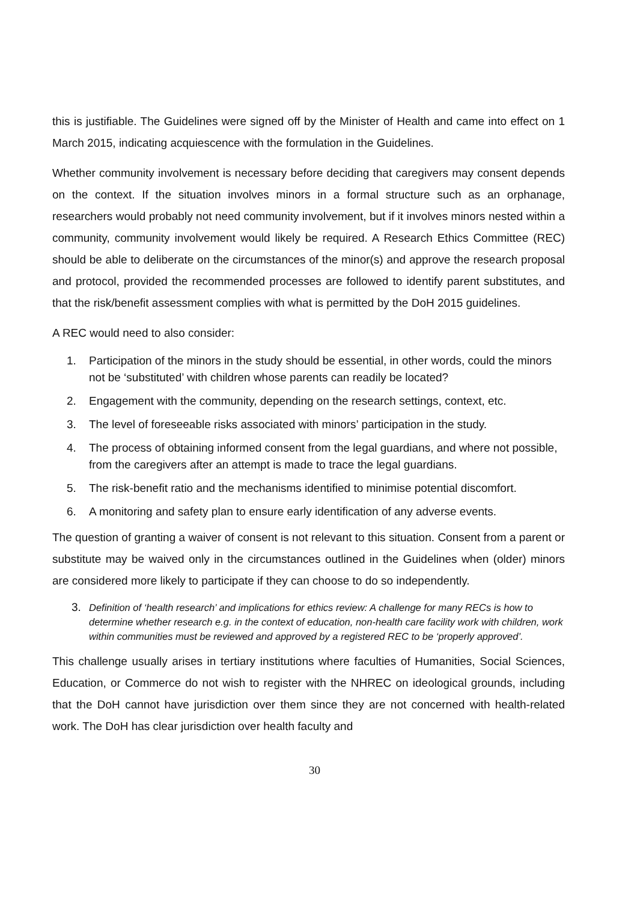this is justifiable. The Guidelines were signed off by the Minister of Health and came into effect on 1 March 2015, indicating acquiescence with the formulation in the Guidelines.
Whether community involvement is necessary before deciding that caregivers may consent depends on the context. If the situation involves minors in a formal structure such as an orphanage, researchers would probably not need community involvement, but if it involves minors nested within a community, community involvement would likely be required. A Research Ethics Committee (REC) should be able to deliberate on the circumstances of the minor(s) and approve the research proposal and protocol, provided the recommended processes are followed to identify parent substitutes, and that the risk/benefit assessment complies with what is permitted by the DoH 2015 guidelines.
A REC would need to also consider:
1. Participation of the minors in the study should be essential, in other words, could the minors not be ‘substituted’ with children whose parents can readily be located?
2. Engagement with the community, depending on the research settings, context, etc.
3. The level of foreseeable risks associated with minors’ participation in the study.
4. The process of obtaining informed consent from the legal guardians, and where not possible, from the caregivers after an attempt is made to trace the legal guardians.
5. The risk-benefit ratio and the mechanisms identified to minimise potential discomfort.
6. A monitoring and safety plan to ensure early identification of any adverse events.
The question of granting a waiver of consent is not relevant to this situation. Consent from a parent or substitute may be waived only in the circumstances outlined in the Guidelines when (older) minors are considered more likely to participate if they can choose to do so independently.
3. Definition of ‘health research’ and implications for ethics review: A challenge for many RECs is how to determine whether research e.g. in the context of education, non-health care facility work with children, work within communities must be reviewed and approved by a registered REC to be ‘properly approved’.
This challenge usually arises in tertiary institutions where faculties of Humanities, Social Sciences, Education, or Commerce do not wish to register with the NHREC on ideological grounds, including that the DoH cannot have jurisdiction over them since they are not concerned with health-related work. The DoH has clear jurisdiction over health faculty and
30